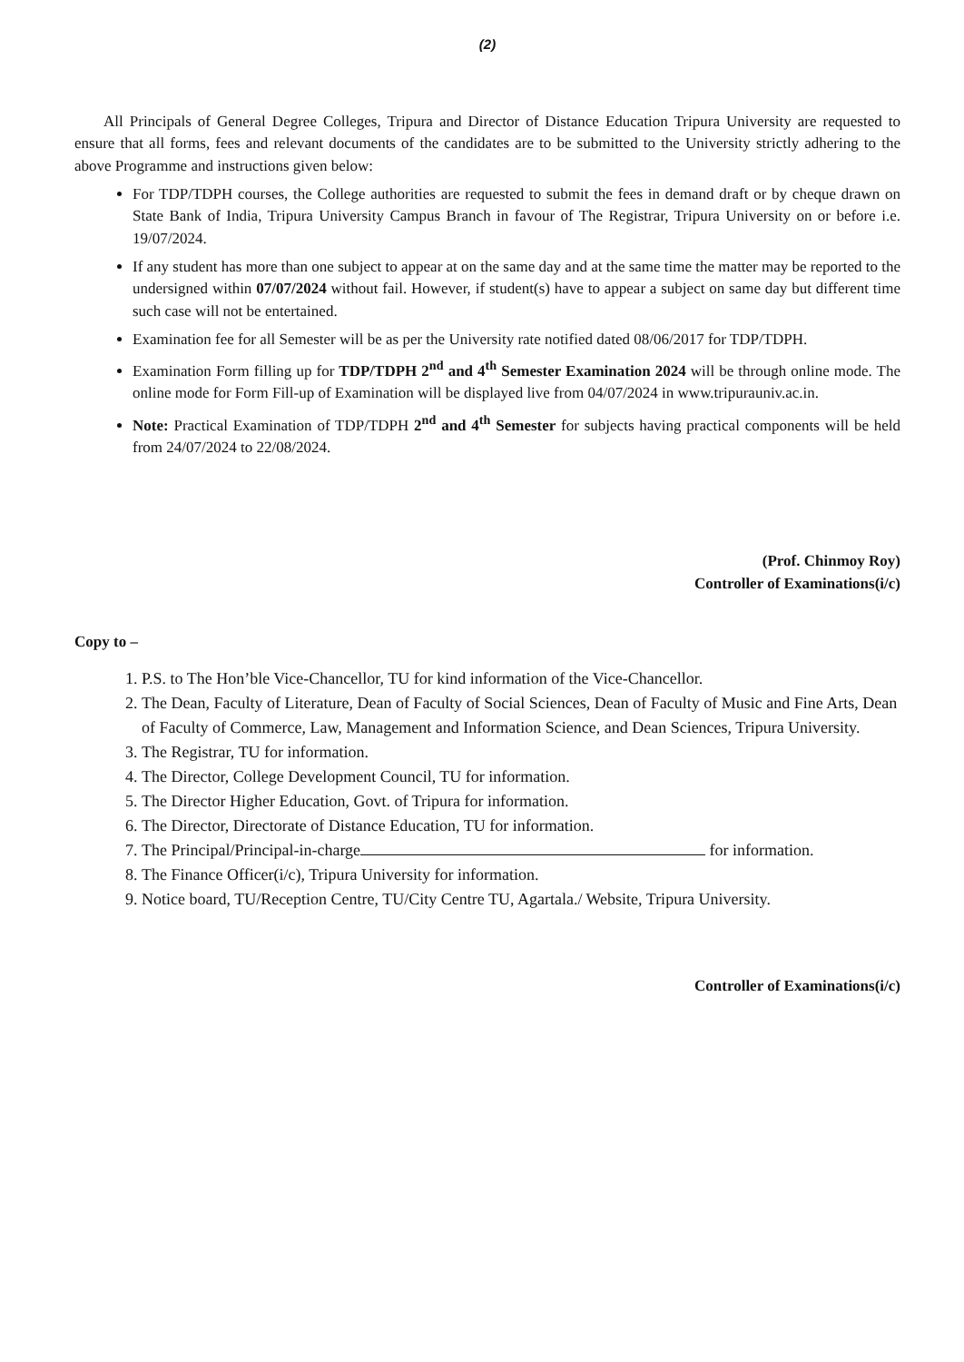(2)
All Principals of General Degree Colleges, Tripura and Director of Distance Education Tripura University are requested to ensure that all forms, fees and relevant documents of the candidates are to be submitted to the University strictly adhering to the above Programme and instructions given below:
For TDP/TDPH courses, the College authorities are requested to submit the fees in demand draft or by cheque drawn on State Bank of India, Tripura University Campus Branch in favour of The Registrar, Tripura University on or before i.e. 19/07/2024.
If any student has more than one subject to appear at on the same day and at the same time the matter may be reported to the undersigned within 07/07/2024 without fail. However, if student(s) have to appear a subject on same day but different time such case will not be entertained.
Examination fee for all Semester will be as per the University rate notified dated 08/06/2017 for TDP/TDPH.
Examination Form filling up for TDP/TDPH 2<sup>nd</sup> and 4<sup>th</sup> Semester Examination 2024 will be through online mode. The online mode for Form Fill-up of Examination will be displayed live from 04/07/2024 in www.tripurauniv.ac.in.
Note: Practical Examination of TDP/TDPH 2<sup>nd</sup> and 4<sup>th</sup> Semester for subjects having practical components will be held from 24/07/2024 to 22/08/2024.
(Prof. Chinmoy Roy)
Controller of Examinations(i/c)
Copy to –
1. P.S. to The Hon’ble Vice-Chancellor, TU for kind information of the Vice-Chancellor.
2. The Dean, Faculty of Literature, Dean of Faculty of Social Sciences, Dean of Faculty of Music and Fine Arts, Dean of Faculty of Commerce, Law, Management and Information Science, and Dean Sciences, Tripura University.
3. The Registrar, TU for information.
4. The Director, College Development Council, TU for information.
5. The Director Higher Education, Govt. of Tripura for information.
6. The Director, Directorate of Distance Education, TU for information.
7. The Principal/Principal-in-charge for information.
8. The Finance Officer(i/c), Tripura University for information.
9. Notice board, TU/Reception Centre, TU/City Centre TU, Agartala./ Website, Tripura University.
Controller of Examinations(i/c)